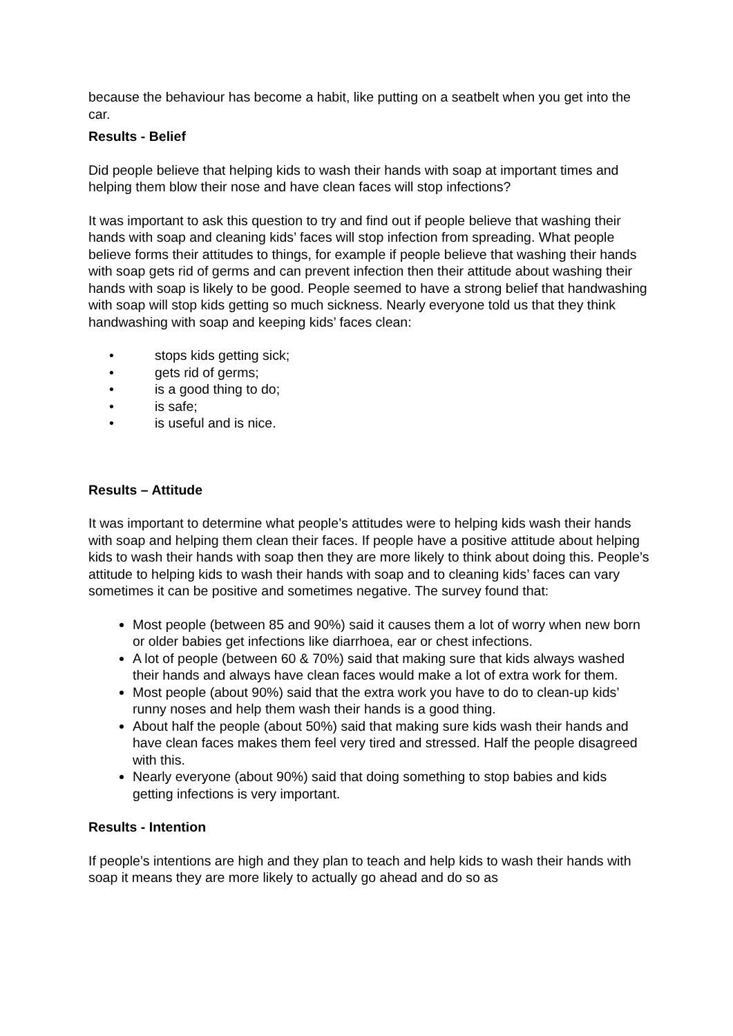because the behaviour has become a habit, like putting on a seatbelt when you get into the car.
Results - Belief
Did people believe that helping kids to wash their hands with soap at important times and helping them blow their nose and have clean faces will stop infections?
It was important to ask this question to try and find out if people believe that washing their hands with soap and cleaning kids’ faces will stop infection from spreading. What people believe forms their attitudes to things, for example if people believe that washing their hands with soap gets rid of germs and can prevent infection then their attitude about washing their hands with soap is likely to be good. People seemed to have a strong belief that handwashing with soap will stop kids getting so much sickness. Nearly everyone told us that they think handwashing with soap and keeping kids’ faces clean:
• stops kids getting sick;
• gets rid of germs;
• is a good thing to do;
• is safe;
• is useful and is nice.
Results – Attitude
It was important to determine what people’s attitudes were to helping kids wash their hands with soap and helping them clean their faces. If people have a positive attitude about helping kids to wash their hands with soap then they are more likely to think about doing this. People’s attitude to helping kids to wash their hands with soap and to cleaning kids’ faces can vary sometimes it can be positive and sometimes negative. The survey found that:
Most people (between 85 and 90%) said it causes them a lot of worry when new born or older babies get infections like diarrhoea, ear or chest infections.
A lot of people (between 60 & 70%) said that making sure that kids always washed their hands and always have clean faces would make a lot of extra work for them.
Most people (about 90%) said that the extra work you have to do to clean-up kids’ runny noses and help them wash their hands is a good thing.
About half the people (about 50%) said that making sure kids wash their hands and have clean faces makes them feel very tired and stressed. Half the people disagreed with this.
Nearly everyone (about 90%) said that doing something to stop babies and kids getting infections is very important.
Results - Intention
If people’s intentions are high and they plan to teach and help kids to wash their hands with soap it means they are more likely to actually go ahead and do so as